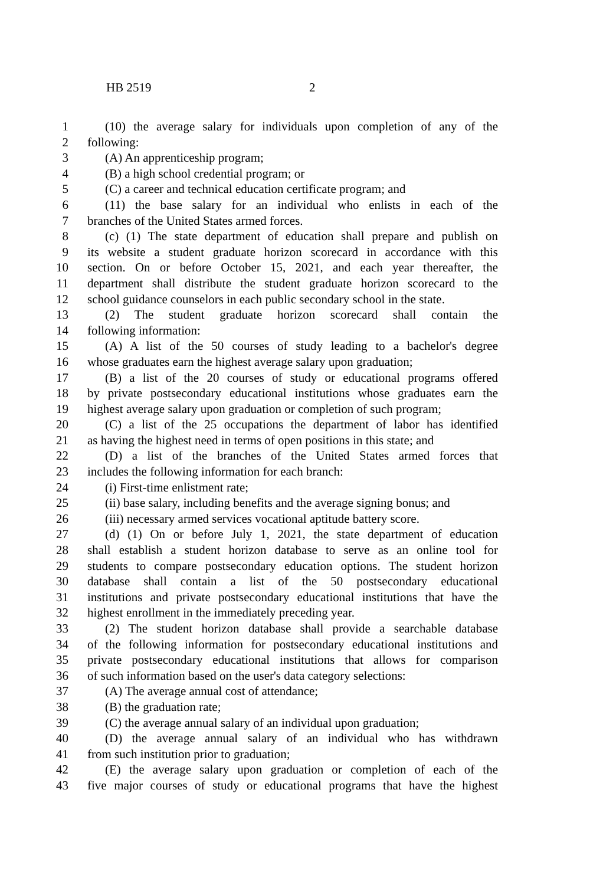HB 2519 2
1 (10) the average salary for individuals upon completion of any of the
2 following:
3 (A) An apprenticeship program;
4 (B) a high school credential program; or
5 (C) a career and technical education certificate program; and
6 (11) the base salary for an individual who enlists in each of the
7 branches of the United States armed forces.
8 (c) (1) The state department of education shall prepare and publish on
9 its website a student graduate horizon scorecard in accordance with this
10 section. On or before October 15, 2021, and each year thereafter, the
11 department shall distribute the student graduate horizon scorecard to the
12 school guidance counselors in each public secondary school in the state.
13 (2) The student graduate horizon scorecard shall contain the
14 following information:
15 (A) A list of the 50 courses of study leading to a bachelor's degree
16 whose graduates earn the highest average salary upon graduation;
17 (B) a list of the 20 courses of study or educational programs offered
18 by private postsecondary educational institutions whose graduates earn the
19 highest average salary upon graduation or completion of such program;
20 (C) a list of the 25 occupations the department of labor has identified
21 as having the highest need in terms of open positions in this state; and
22 (D) a list of the branches of the United States armed forces that
23 includes the following information for each branch:
24 (i) First-time enlistment rate;
25 (ii) base salary, including benefits and the average signing bonus; and
26 (iii) necessary armed services vocational aptitude battery score.
27 (d) (1) On or before July 1, 2021, the state department of education
28 shall establish a student horizon database to serve as an online tool for
29 students to compare postsecondary education options. The student horizon
30 database shall contain a list of the 50 postsecondary educational
31 institutions and private postsecondary educational institutions that have the
32 highest enrollment in the immediately preceding year.
33 (2) The student horizon database shall provide a searchable database
34 of the following information for postsecondary educational institutions and
35 private postsecondary educational institutions that allows for comparison
36 of such information based on the user's data category selections:
37 (A) The average annual cost of attendance;
38 (B) the graduation rate;
39 (C) the average annual salary of an individual upon graduation;
40 (D) the average annual salary of an individual who has withdrawn
41 from such institution prior to graduation;
42 (E) the average salary upon graduation or completion of each of the
43 five major courses of study or educational programs that have the highest